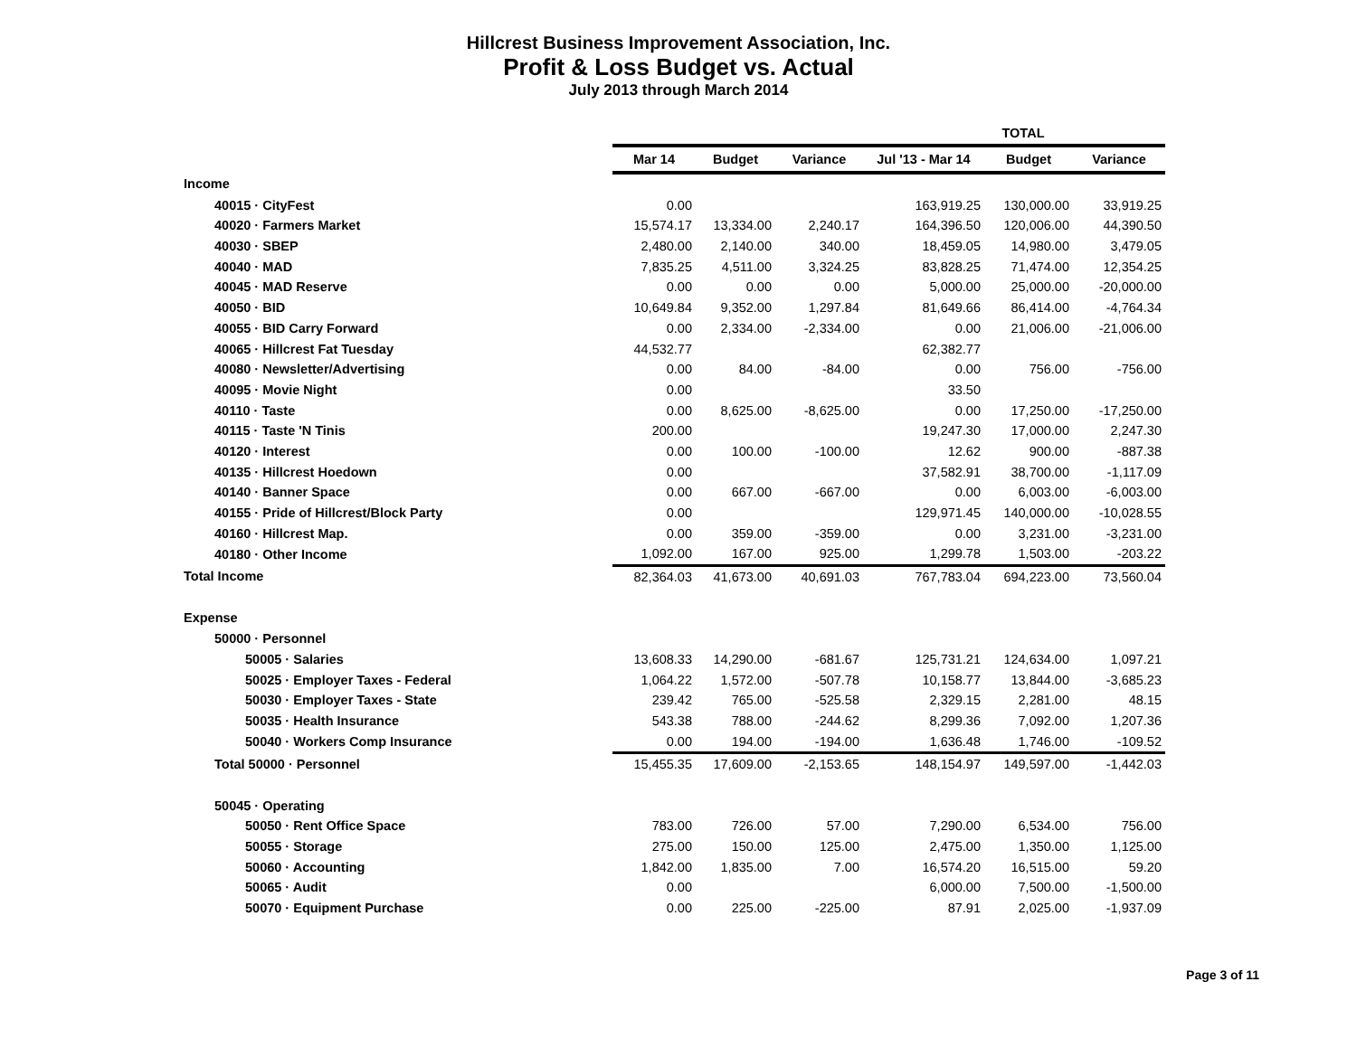Hillcrest Business Improvement Association, Inc.
Profit & Loss Budget vs. Actual
July 2013 through March 2014
| | | | | TOTAL | | |
| --- | --- | --- | --- | --- | --- | --- |
| | Mar 14 | Budget | Variance | Jul '13 - Mar 14 | Budget | Variance |
| Income | | | | | | |
| 40015 · CityFest | 0.00 | | | 163,919.25 | 130,000.00 | 33,919.25 |
| 40020 · Farmers Market | 15,574.17 | 13,334.00 | 2,240.17 | 164,396.50 | 120,006.00 | 44,390.50 |
| 40030 · SBEP | 2,480.00 | 2,140.00 | 340.00 | 18,459.05 | 14,980.00 | 3,479.05 |
| 40040 · MAD | 7,835.25 | 4,511.00 | 3,324.25 | 83,828.25 | 71,474.00 | 12,354.25 |
| 40045 · MAD Reserve | 0.00 | 0.00 | 0.00 | 5,000.00 | 25,000.00 | -20,000.00 |
| 40050 · BID | 10,649.84 | 9,352.00 | 1,297.84 | 81,649.66 | 86,414.00 | -4,764.34 |
| 40055 · BID Carry Forward | 0.00 | 2,334.00 | -2,334.00 | 0.00 | 21,006.00 | -21,006.00 |
| 40065 · Hillcrest Fat Tuesday | 44,532.77 | | | 62,382.77 | | |
| 40080 · Newsletter/Advertising | 0.00 | 84.00 | -84.00 | 0.00 | 756.00 | -756.00 |
| 40095 · Movie Night | 0.00 | | | 33.50 | | |
| 40110 · Taste | 0.00 | 8,625.00 | -8,625.00 | 0.00 | 17,250.00 | -17,250.00 |
| 40115 · Taste 'N Tinis | 200.00 | | | 19,247.30 | 17,000.00 | 2,247.30 |
| 40120 · Interest | 0.00 | 100.00 | -100.00 | 12.62 | 900.00 | -887.38 |
| 40135 · Hillcrest Hoedown | 0.00 | | | 37,582.91 | 38,700.00 | -1,117.09 |
| 40140 · Banner Space | 0.00 | 667.00 | -667.00 | 0.00 | 6,003.00 | -6,003.00 |
| 40155 · Pride of Hillcrest/Block Party | 0.00 | | | 129,971.45 | 140,000.00 | -10,028.55 |
| 40160 · Hillcrest Map. | 0.00 | 359.00 | -359.00 | 0.00 | 3,231.00 | -3,231.00 |
| 40180 · Other Income | 1,092.00 | 167.00 | 925.00 | 1,299.78 | 1,503.00 | -203.22 |
| Total Income | 82,364.03 | 41,673.00 | 40,691.03 | 767,783.04 | 694,223.00 | 73,560.04 |
| Expense | | | | | | |
| 50000 · Personnel | | | | | | |
| 50005 · Salaries | 13,608.33 | 14,290.00 | -681.67 | 125,731.21 | 124,634.00 | 1,097.21 |
| 50025 · Employer Taxes - Federal | 1,064.22 | 1,572.00 | -507.78 | 10,158.77 | 13,844.00 | -3,685.23 |
| 50030 · Employer Taxes - State | 239.42 | 765.00 | -525.58 | 2,329.15 | 2,281.00 | 48.15 |
| 50035 · Health Insurance | 543.38 | 788.00 | -244.62 | 8,299.36 | 7,092.00 | 1,207.36 |
| 50040 · Workers Comp Insurance | 0.00 | 194.00 | -194.00 | 1,636.48 | 1,746.00 | -109.52 |
| Total 50000 · Personnel | 15,455.35 | 17,609.00 | -2,153.65 | 148,154.97 | 149,597.00 | -1,442.03 |
| 50045 · Operating | | | | | | |
| 50050 · Rent Office Space | 783.00 | 726.00 | 57.00 | 7,290.00 | 6,534.00 | 756.00 |
| 50055 · Storage | 275.00 | 150.00 | 125.00 | 2,475.00 | 1,350.00 | 1,125.00 |
| 50060 · Accounting | 1,842.00 | 1,835.00 | 7.00 | 16,574.20 | 16,515.00 | 59.20 |
| 50065 · Audit | 0.00 | | | 6,000.00 | 7,500.00 | -1,500.00 |
| 50070 · Equipment Purchase | 0.00 | 225.00 | -225.00 | 87.91 | 2,025.00 | -1,937.09 |
Page 3 of 11